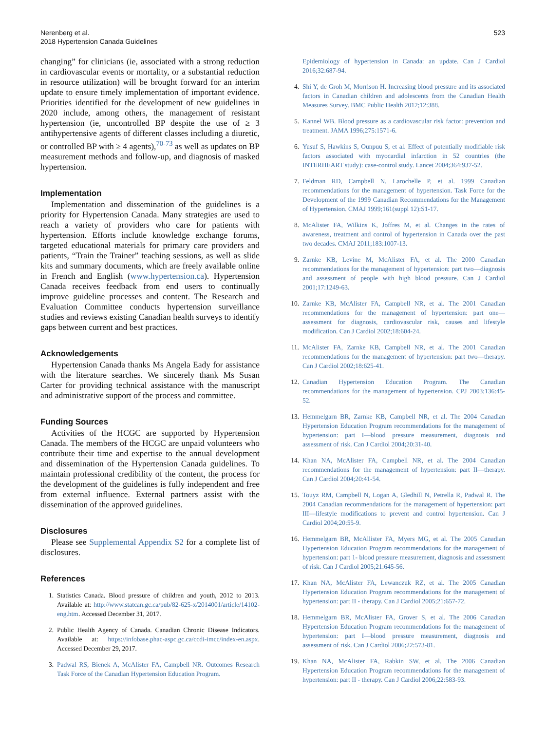Nerenberg et al.
2018 Hypertension Canada Guidelines
523
changing” for clinicians (ie, associated with a strong reduction in cardiovascular events or mortality, or a substantial reduction in resource utilization) will be brought forward for an interim update to ensure timely implementation of important evidence. Priorities identified for the development of new guidelines in 2020 include, among others, the management of resistant hypertension (ie, uncontrolled BP despite the use of ≥ 3 antihypertensive agents of different classes including a diuretic, or controlled BP with ≥ 4 agents),<sup>70-73</sup> as well as updates on BP measurement methods and follow-up, and diagnosis of masked hypertension.
Implementation
Implementation and dissemination of the guidelines is a priority for Hypertension Canada. Many strategies are used to reach a variety of providers who care for patients with hypertension. Efforts include knowledge exchange forums, targeted educational materials for primary care providers and patients, “Train the Trainer” teaching sessions, as well as slide kits and summary documents, which are freely available online in French and English (www.hypertension.ca). Hypertension Canada receives feedback from end users to continually improve guideline processes and content. The Research and Evaluation Committee conducts hypertension surveillance studies and reviews existing Canadian health surveys to identify gaps between current and best practices.
Acknowledgements
Hypertension Canada thanks Ms Angela Eady for assistance with the literature searches. We sincerely thank Ms Susan Carter for providing technical assistance with the manuscript and administrative support of the process and committee.
Funding Sources
Activities of the HCGC are supported by Hypertension Canada. The members of the HCGC are unpaid volunteers who contribute their time and expertise to the annual development and dissemination of the Hypertension Canada guidelines. To maintain professional credibility of the content, the process for the development of the guidelines is fully independent and free from external influence. External partners assist with the dissemination of the approved guidelines.
Disclosures
Please see Supplemental Appendix S2 for a complete list of disclosures.
References
1. Statistics Canada. Blood pressure of children and youth, 2012 to 2013. Available at: http://www.statcan.gc.ca/pub/82-625-x/2014001/article/14102-eng.htm. Accessed December 31, 2017.
2. Public Health Agency of Canada. Canadian Chronic Disease Indicators. Available at: https://infobase.phac-aspc.gc.ca/ccdi-imcc/index-en.aspx. Accessed December 29, 2017.
3. Padwal RS, Bienek A, McAlister FA, Campbell NR. Outcomes Research Task Force of the Canadian Hypertension Education Program.
Epidemiology of hypertension in Canada: an update. Can J Cardiol 2016;32:687-94.
4. Shi Y, de Groh M, Morrison H. Increasing blood pressure and its associated factors in Canadian children and adolescents from the Canadian Health Measures Survey. BMC Public Health 2012;12:388.
5. Kannel WB. Blood pressure as a cardiovascular risk factor: prevention and treatment. JAMA 1996;275:1571-6.
6. Yusuf S, Hawkins S, Ounpuu S, et al. Effect of potentially modifiable risk factors associated with myocardial infarction in 52 countries (the INTERHEART study): case-control study. Lancet 2004;364:937-52.
7. Feldman RD, Campbell N, Larochelle P, et al. 1999 Canadian recommendations for the management of hypertension. Task Force for the Development of the 1999 Canadian Recommendations for the Management of Hypertension. CMAJ 1999;161(suppl 12):S1-17.
8. McAlister FA, Wilkins K, Joffres M, et al. Changes in the rates of awareness, treatment and control of hypertension in Canada over the past two decades. CMAJ 2011;183:1007-13.
9. Zarnke KB, Levine M, McAlister FA, et al. The 2000 Canadian recommendations for the management of hypertension: part two—diagnosis and assessment of people with high blood pressure. Can J Cardiol 2001;17:1249-63.
10. Zarnke KB, McAlister FA, Campbell NR, et al. The 2001 Canadian recommendations for the management of hypertension: part one—assessment for diagnosis, cardiovascular risk, causes and lifestyle modification. Can J Cardiol 2002;18:604-24.
11. McAlister FA, Zarnke KB, Campbell NR, et al. The 2001 Canadian recommendations for the management of hypertension: part two—therapy. Can J Cardiol 2002;18:625-41.
12. Canadian Hypertension Education Program. The Canadian recommendations for the management of hypertension. CPJ 2003;136:45-52.
13. Hemmelgarn BR, Zarnke KB, Campbell NR, et al. The 2004 Canadian Hypertension Education Program recommendations for the management of hypertension: part I—blood pressure measurement, diagnosis and assessment of risk. Can J Cardiol 2004;20:31-40.
14. Khan NA, McAlister FA, Campbell NR, et al. The 2004 Canadian recommendations for the management of hypertension: part II—therapy. Can J Cardiol 2004;20:41-54.
15. Touyz RM, Campbell N, Logan A, Gledhill N, Petrella R, Padwal R. The 2004 Canadian recommendations for the management of hypertension: part III—lifestyle modifications to prevent and control hypertension. Can J Cardiol 2004;20:55-9.
16. Hemmelgarn BR, McAllister FA, Myers MG, et al. The 2005 Canadian Hypertension Education Program recommendations for the management of hypertension: part 1- blood pressure measurement, diagnosis and assessment of risk. Can J Cardiol 2005;21:645-56.
17. Khan NA, McAlister FA, Lewanczuk RZ, et al. The 2005 Canadian Hypertension Education Program recommendations for the management of hypertension: part II - therapy. Can J Cardiol 2005;21:657-72.
18. Hemmelgarn BR, McAlister FA, Grover S, et al. The 2006 Canadian Hypertension Education Program recommendations for the management of hypertension: part I—blood pressure measurement, diagnosis and assessment of risk. Can J Cardiol 2006;22:573-81.
19. Khan NA, McAlister FA, Rabkin SW, et al. The 2006 Canadian Hypertension Education Program recommendations for the management of hypertension: part II - therapy. Can J Cardiol 2006;22:583-93.